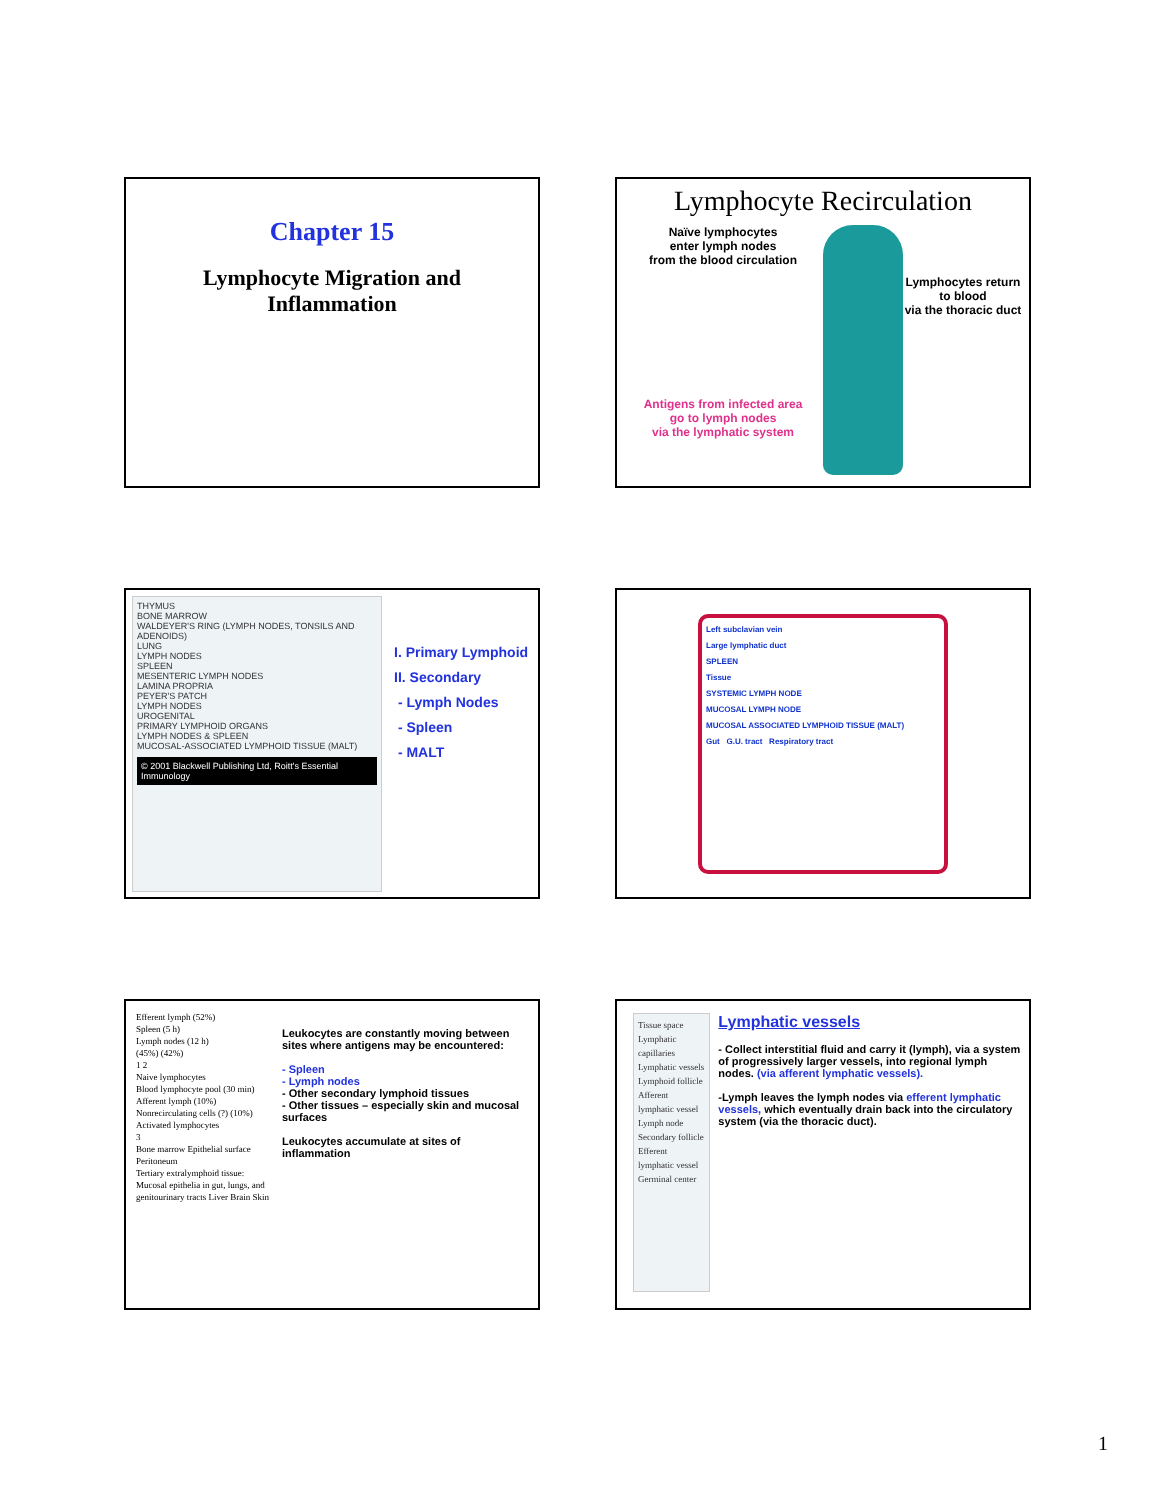Chapter 15
Lymphocyte Migration and
Inflammation
Lymphocyte Recirculation
Naïve lymphocytes
enter lymph nodes
from the blood circulation
Antigens from infected area
go to lymph nodes
via the lymphatic system
Lymphocytes return
to blood
via the thoracic duct
THYMUS
BONE MARROW
WALDEYER'S RING (LYMPH NODES, TONSILS AND ADENOIDS)
LUNG
LYMPH NODES
SPLEEN
MESENTERIC LYMPH NODES
LAMINA PROPRIA
PEYER'S PATCH
LYMPH NODES
UROGENITAL
PRIMARY LYMPHOID ORGANS
LYMPH NODES & SPLEEN
MUCOSAL-ASSOCIATED LYMPHOID TISSUE (MALT)
© 2001 Blackwell Publishing Ltd, Roitt's Essential Immunology
I. Primary Lymphoid
II. Secondary
- Lymph Nodes
- Spleen
- MALT
Left subclavian vein
Large lymphatic duct
SPLEEN
Tissue
SYSTEMIC LYMPH NODE
MUCOSAL LYMPH NODE
MUCOSAL ASSOCIATED LYMPHOID TISSUE (MALT)
Gut G.U. tract Respiratory tract
Efferent lymph (52%)
Spleen (5 h)
Lymph nodes (12 h)
(45%) (42%)
1 2
Naive lymphocytes
Blood lymphocyte pool (30 min)
Afferent lymph (10%)
Nonrecirculating cells (?) (10%)
Activated lymphocytes
3
Bone marrow Epithelial surface Peritoneum
Tertiary extralymphoid tissue: Mucosal epithelia in gut, lungs, and genitourinary tracts Liver Brain Skin
Leukocytes are constantly moving between sites where antigens may be encountered:
- Spleen
- Lymph nodes
- Other secondary lymphoid tissues
- Other tissues – especially skin and mucosal surfaces
Leukocytes accumulate at sites of inflammation
Tissue space
Lymphatic capillaries
Lymphatic vessels
Lymphoid follicle
Afferent lymphatic vessel
Lymph node
Secondary follicle
Efferent lymphatic vessel
Germinal center
Lymphatic vessels
- Collect interstitial fluid and carry it (lymph), via a system of progressively larger vessels, into regional lymph nodes. (via afferent lymphatic vessels).
-Lymph leaves the lymph nodes via efferent lymphatic vessels, which eventually drain back into the circulatory system (via the thoracic duct).
1